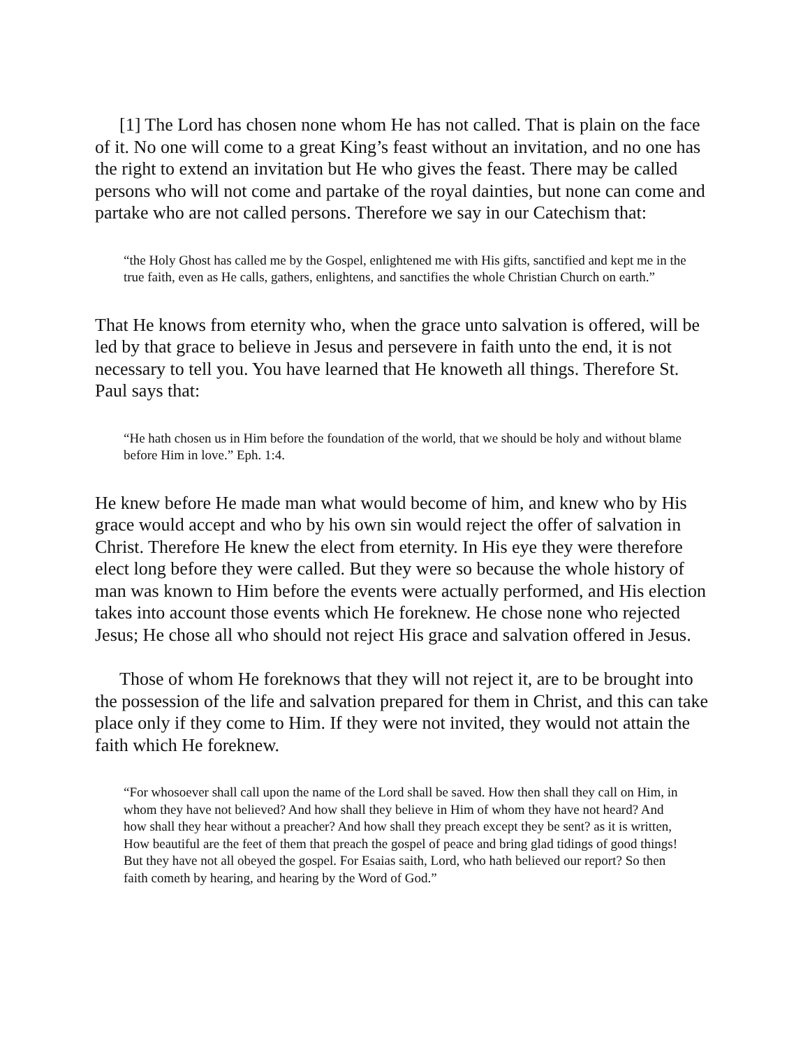[1] The Lord has chosen none whom He has not called. That is plain on the face of it. No one will come to a great King’s feast without an invitation, and no one has the right to extend an invitation but He who gives the feast. There may be called persons who will not come and partake of the royal dainties, but none can come and partake who are not called persons. Therefore we say in our Catechism that:
“the Holy Ghost has called me by the Gospel, enlightened me with His gifts, sanctified and kept me in the true faith, even as He calls, gathers, enlightens, and sanctifies the whole Christian Church on earth.”
That He knows from eternity who, when the grace unto salvation is offered, will be led by that grace to believe in Jesus and persevere in faith unto the end, it is not necessary to tell you. You have learned that He knoweth all things. Therefore St. Paul says that:
“He hath chosen us in Him before the foundation of the world, that we should be holy and without blame before Him in love.” Eph. 1:4.
He knew before He made man what would become of him, and knew who by His grace would accept and who by his own sin would reject the offer of salvation in Christ. Therefore He knew the elect from eternity. In His eye they were therefore elect long before they were called. But they were so because the whole history of man was known to Him before the events were actually performed, and His election takes into account those events which He foreknew. He chose none who rejected Jesus; He chose all who should not reject His grace and salvation offered in Jesus.
Those of whom He foreknows that they will not reject it, are to be brought into the possession of the life and salvation prepared for them in Christ, and this can take place only if they come to Him. If they were not invited, they would not attain the faith which He foreknew.
“For whosoever shall call upon the name of the Lord shall be saved. How then shall they call on Him, in whom they have not believed? And how shall they believe in Him of whom they have not heard? And how shall they hear without a preacher? And how shall they preach except they be sent? as it is written, How beautiful are the feet of them that preach the gospel of peace and bring glad tidings of good things! But they have not all obeyed the gospel. For Esaias saith, Lord, who hath believed our report? So then faith cometh by hearing, and hearing by the Word of God.”